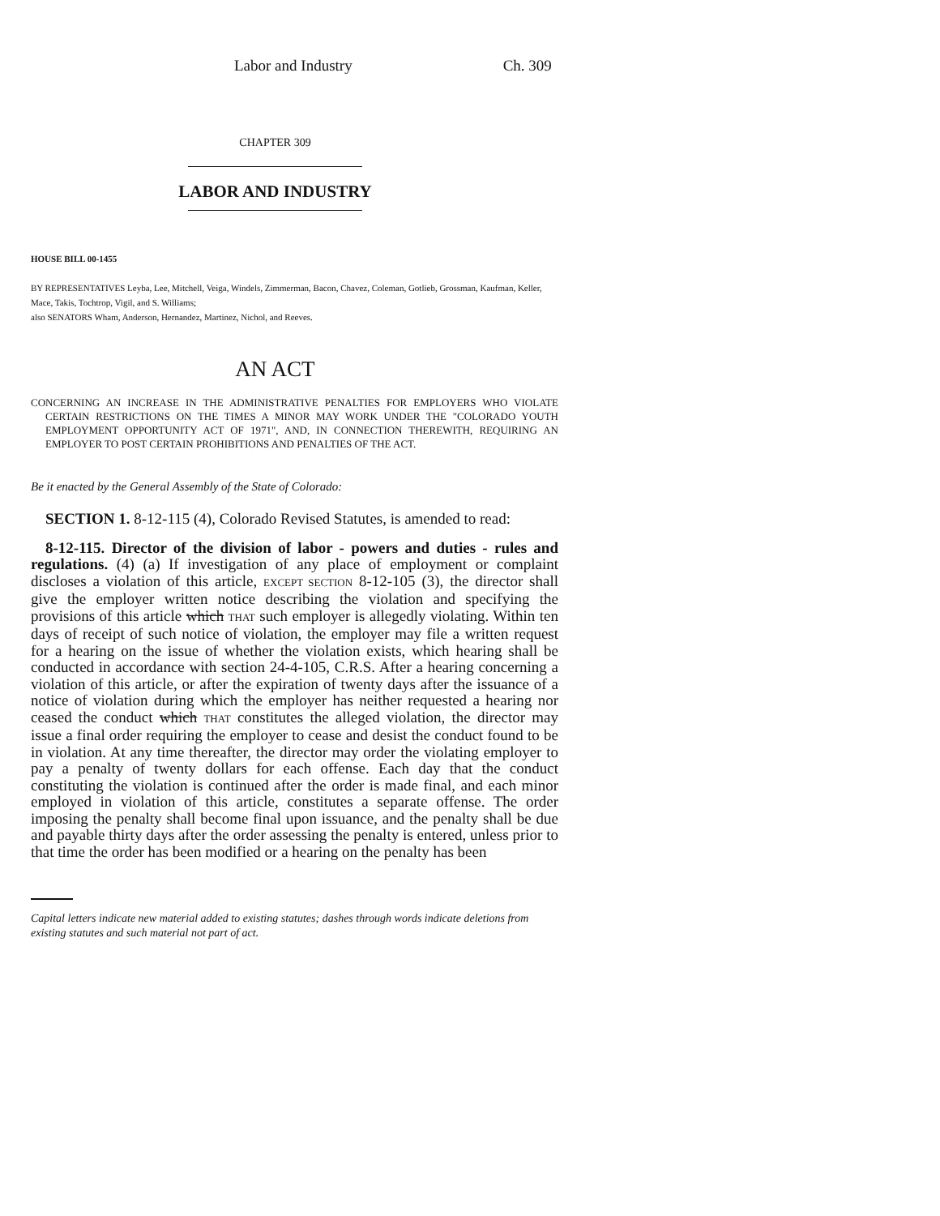Labor and Industry Ch. 309
CHAPTER 309
LABOR AND INDUSTRY
HOUSE BILL 00-1455
BY REPRESENTATIVES Leyba, Lee, Mitchell, Veiga, Windels, Zimmerman, Bacon, Chavez, Coleman, Gotlieb, Grossman, Kaufman, Keller, Mace, Takis, Tochtrop, Vigil, and S. Williams;
also SENATORS Wham, Anderson, Hernandez, Martinez, Nichol, and Reeves.
AN ACT
CONCERNING AN INCREASE IN THE ADMINISTRATIVE PENALTIES FOR EMPLOYERS WHO VIOLATE CERTAIN RESTRICTIONS ON THE TIMES A MINOR MAY WORK UNDER THE "COLORADO YOUTH EMPLOYMENT OPPORTUNITY ACT OF 1971", AND, IN CONNECTION THEREWITH, REQUIRING AN EMPLOYER TO POST CERTAIN PROHIBITIONS AND PENALTIES OF THE ACT.
Be it enacted by the General Assembly of the State of Colorado:
SECTION 1. 8-12-115 (4), Colorado Revised Statutes, is amended to read:
8-12-115. Director of the division of labor - powers and duties - rules and regulations. (4) (a) If investigation of any place of employment or complaint discloses a violation of this article, EXCEPT SECTION 8-12-105 (3), the director shall give the employer written notice describing the violation and specifying the provisions of this article which THAT such employer is allegedly violating. Within ten days of receipt of such notice of violation, the employer may file a written request for a hearing on the issue of whether the violation exists, which hearing shall be conducted in accordance with section 24-4-105, C.R.S. After a hearing concerning a violation of this article, or after the expiration of twenty days after the issuance of a notice of violation during which the employer has neither requested a hearing nor ceased the conduct which THAT constitutes the alleged violation, the director may issue a final order requiring the employer to cease and desist the conduct found to be in violation. At any time thereafter, the director may order the violating employer to pay a penalty of twenty dollars for each offense. Each day that the conduct constituting the violation is continued after the order is made final, and each minor employed in violation of this article, constitutes a separate offense. The order imposing the penalty shall become final upon issuance, and the penalty shall be due and payable thirty days after the order assessing the penalty is entered, unless prior to that time the order has been modified or a hearing on the penalty has been
Capital letters indicate new material added to existing statutes; dashes through words indicate deletions from existing statutes and such material not part of act.